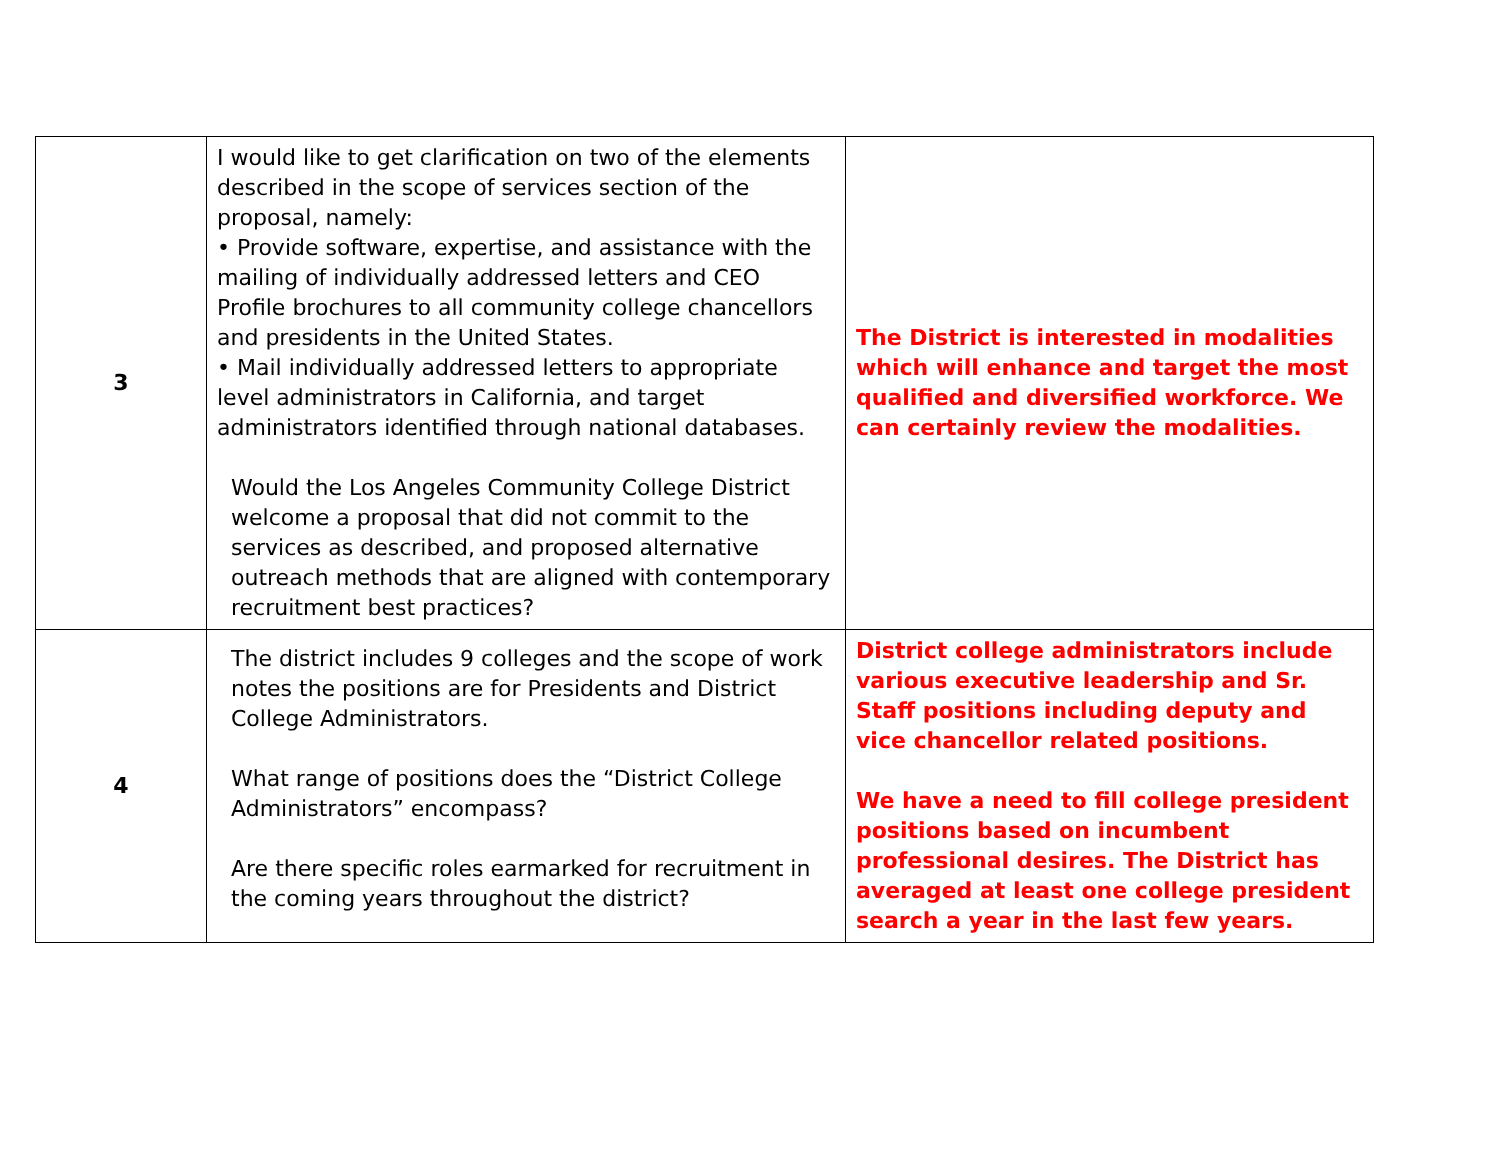| 3 | I would like to get clarification on two of the elements described in the scope of services section of the proposal, namely: • Provide software, expertise, and assistance with the mailing of individually addressed letters and CEO Profile brochures to all community college chancellors and presidents in the United States. • Mail individually addressed letters to appropriate level administrators in California, and target administrators identified through national databases. Would the Los Angeles Community College District welcome a proposal that did not commit to the services as described, and proposed alternative outreach methods that are aligned with contemporary recruitment best practices? | The District is interested in modalities which will enhance and target the most qualified and diversified workforce. We can certainly review the modalities. |
| 4 | The district includes 9 colleges and the scope of work notes the positions are for Presidents and District College Administrators. What range of positions does the “District College Administrators” encompass? Are there specific roles earmarked for recruitment in the coming years throughout the district? | District college administrators include various executive leadership and Sr. Staff positions including deputy and vice chancellor related positions. We have a need to fill college president positions based on incumbent professional desires. The District has averaged at least one college president search a year in the last few years. |